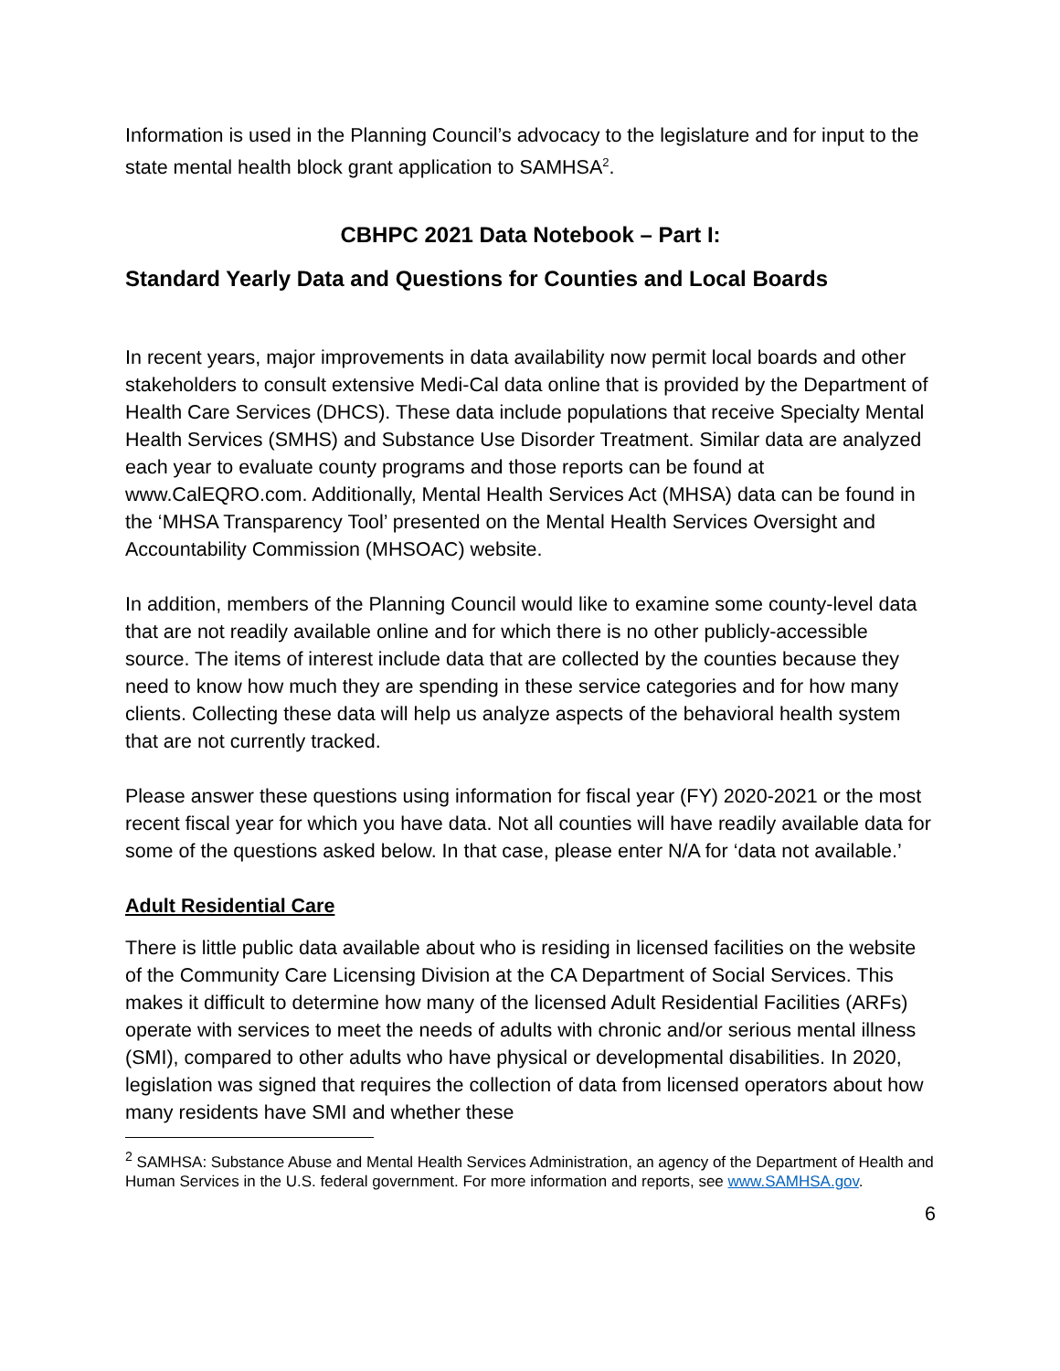Information is used in the Planning Council’s advocacy to the legislature and for input to the state mental health block grant application to SAMHSA<sup>2</sup>.
CBHPC 2021 Data Notebook – Part I:
Standard Yearly Data and Questions for Counties and Local Boards
In recent years, major improvements in data availability now permit local boards and other stakeholders to consult extensive Medi-Cal data online that is provided by the Department of Health Care Services (DHCS). These data include populations that receive Specialty Mental Health Services (SMHS) and Substance Use Disorder Treatment. Similar data are analyzed each year to evaluate county programs and those reports can be found at www.CalEQRO.com. Additionally, Mental Health Services Act (MHSA) data can be found in the ‘MHSA Transparency Tool’ presented on the Mental Health Services Oversight and Accountability Commission (MHSOAC) website.
In addition, members of the Planning Council would like to examine some county-level data that are not readily available online and for which there is no other publicly-accessible source. The items of interest include data that are collected by the counties because they need to know how much they are spending in these service categories and for how many clients. Collecting these data will help us analyze aspects of the behavioral health system that are not currently tracked.
Please answer these questions using information for fiscal year (FY) 2020-2021 or the most recent fiscal year for which you have data. Not all counties will have readily available data for some of the questions asked below. In that case, please enter N/A for ‘data not available.’
Adult Residential Care
There is little public data available about who is residing in licensed facilities on the website of the Community Care Licensing Division at the CA Department of Social Services. This makes it difficult to determine how many of the licensed Adult Residential Facilities (ARFs) operate with services to meet the needs of adults with chronic and/or serious mental illness (SMI), compared to other adults who have physical or developmental disabilities. In 2020, legislation was signed that requires the collection of data from licensed operators about how many residents have SMI and whether these
<sup>2</sup> SAMHSA: Substance Abuse and Mental Health Services Administration, an agency of the Department of Health and Human Services in the U.S. federal government. For more information and reports, see www.SAMHSA.gov.
6